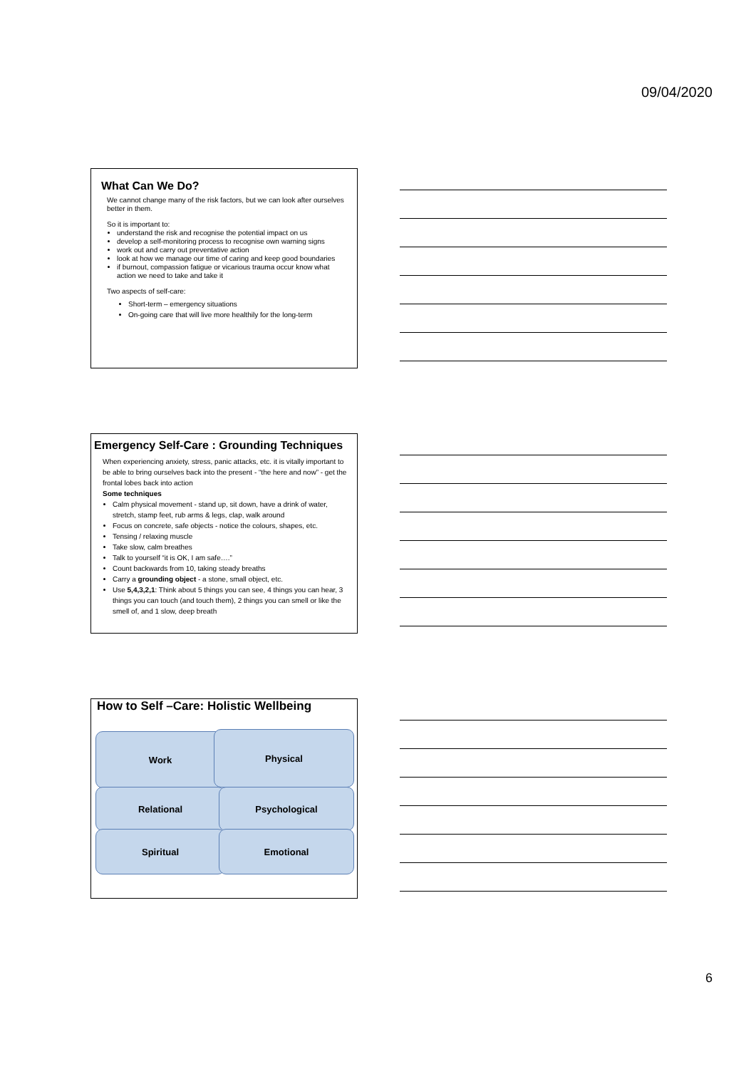09/04/2020
What Can We Do?
We cannot change many of the risk factors, but we can look after ourselves better in them.
So it is important to:
understand the risk and recognise the potential impact on us
develop a self-monitoring process to recognise own warning signs
work out and carry out preventative action
look at how we manage our time of caring and keep good boundaries
if burnout, compassion fatigue or vicarious trauma occur know what action we need to take and take it
Two aspects of self-care:
Short-term – emergency situations
On-going care that will live more healthily for the long-term
Emergency Self-Care : Grounding Techniques
When experiencing anxiety, stress, panic attacks, etc. it is vitally important to be able to bring ourselves back into the present - “the here and now” - get the frontal lobes back into action
Some techniques
Calm physical movement - stand up, sit down, have a drink of water, stretch, stamp feet, rub arms & legs, clap, walk around
Focus on concrete, safe objects - notice the colours, shapes, etc.
Tensing / relaxing muscle
Take slow, calm breathes
Talk to yourself “it is OK, I am safe….”
Count backwards from 10, taking steady breaths
Carry a grounding object - a stone, small object, etc.
Use 5,4,3,2,1: Think about 5 things you can see, 4 things you can hear, 3 things you can touch (and touch them), 2 things you can smell or like the smell of, and 1 slow, deep breath
How to Self –Care: Holistic Wellbeing
Work Physical
Relational Psychological
Spiritual Emotional
6